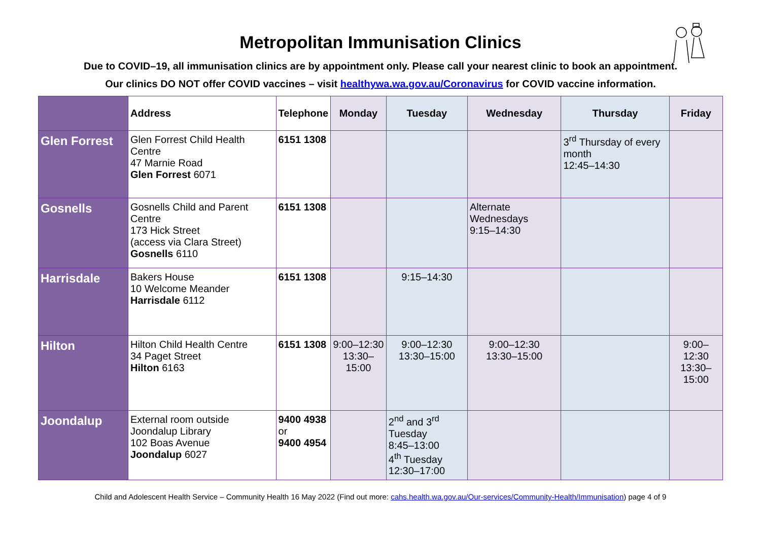Metropolitan Immunisation Clinics
Due to COVID–19, all immunisation clinics are by appointment only. Please call your nearest clinic to book an appointment.
Our clinics DO NOT offer COVID vaccines – visit healthywa.wa.gov.au/Coronavirus for COVID vaccine information.
| | Address | Telephone | Monday | Tuesday | Wednesday | Thursday | Friday |
| --- | --- | --- | --- | --- | --- | --- | --- |
| Glen Forrest | Glen Forrest Child Health Centre 47 Marnie Road Glen Forrest 6071 | 6151 1308 | | | | 3<sup>rd</sup> Thursday of every month 12:45–14:30 | |
| Gosnells | Gosnells Child and Parent Centre 173 Hick Street (access via Clara Street) Gosnells 6110 | 6151 1308 | | | Alternate Wednesdays 9:15–14:30 | | |
| Harrisdale | Bakers House 10 Welcome Meander Harrisdale 6112 | 6151 1308 | | 9:15–14:30 | | | |
| Hilton | Hilton Child Health Centre 34 Paget Street Hilton 6163 | 6151 1308 | 9:00–12:30 13:30–15:00 | 9:00–12:30 13:30–15:00 | 9:00–12:30 13:30–15:00 | | 9:00–12:30 13:30–15:00 |
| Joondalup | External room outside Joondalup Library 102 Boas Avenue Joondalup 6027 | 9400 4938 or 9400 4954 | | 2<sup>nd</sup> and 3<sup>rd</sup> Tuesday 8:45–13:00 4<sup>th</sup> Tuesday 12:30–17:00 | | | |
Child and Adolescent Health Service – Community Health 16 May 2022 (Find out more: cahs.health.wa.gov.au/Our-services/Community-Health/Immunisation) page 4 of 9